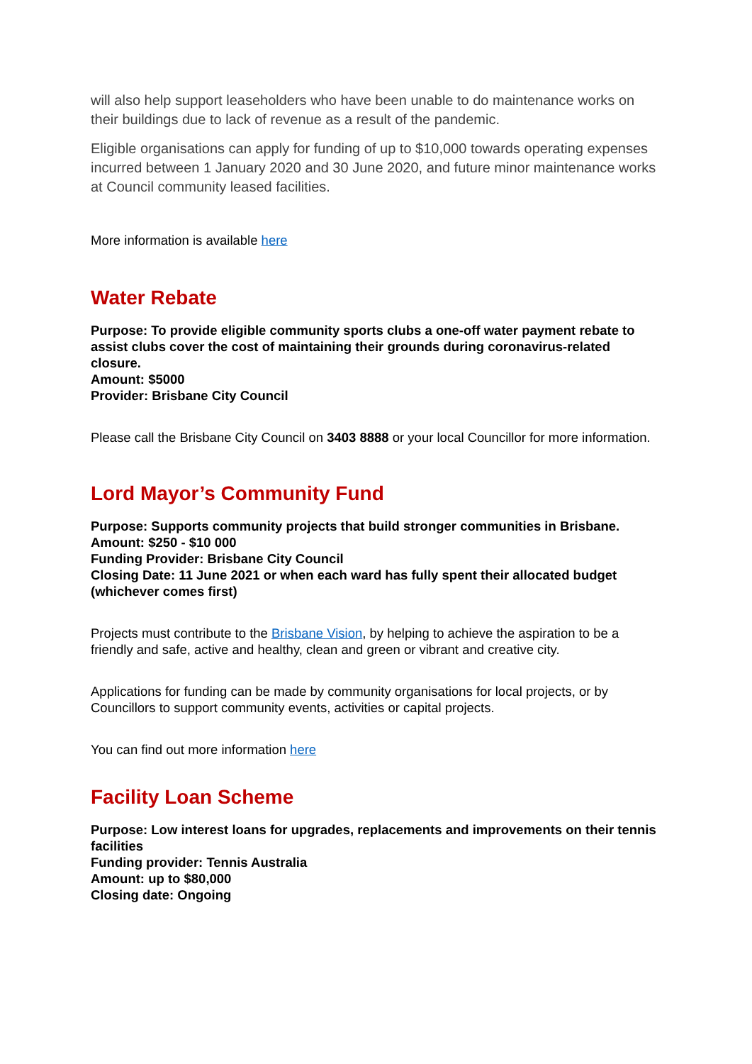will also help support leaseholders who have been unable to do maintenance works on their buildings due to lack of revenue as a result of the pandemic.
Eligible organisations can apply for funding of up to $10,000 towards operating expenses incurred between 1 January 2020 and 30 June 2020, and future minor maintenance works at Council community leased facilities.
More information is available here
Water Rebate
Purpose: To provide eligible community sports clubs a one-off water payment rebate to assist clubs cover the cost of maintaining their grounds during coronavirus-related closure.
Amount: $5000
Provider: Brisbane City Council
Please call the Brisbane City Council on 3403 8888 or your local Councillor for more information.
Lord Mayor’s Community Fund
Purpose: Supports community projects that build stronger communities in Brisbane.
Amount: $250 - $10 000
Funding Provider: Brisbane City Council
Closing Date: 11 June 2021 or when each ward has fully spent their allocated budget (whichever comes first)
Projects must contribute to the Brisbane Vision, by helping to achieve the aspiration to be a friendly and safe, active and healthy, clean and green or vibrant and creative city.
Applications for funding can be made by community organisations for local projects, or by Councillors to support community events, activities or capital projects.
You can find out more information here
Facility Loan Scheme
Purpose: Low interest loans for upgrades, replacements and improvements on their tennis facilities
Funding provider: Tennis Australia
Amount: up to $80,000
Closing date: Ongoing